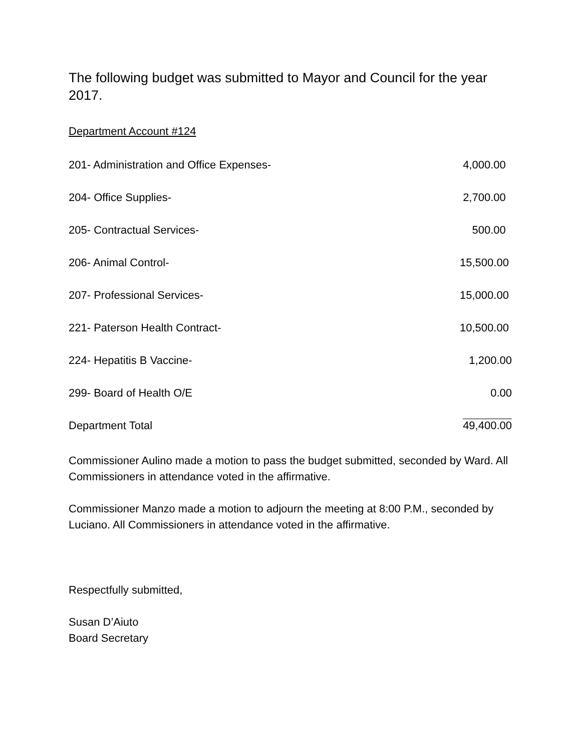The following budget was submitted to Mayor and Council for the year 2017.
Department Account #124
| 201- Administration and Office Expenses- | 4,000.00 |
| 204- Office Supplies- | 2,700.00 |
| 205- Contractual Services- | 500.00 |
| 206- Animal Control- | 15,500.00 |
| 207- Professional Services- | 15,000.00 |
| 221- Paterson Health Contract- | 10,500.00 |
| 224- Hepatitis B Vaccine- | 1,200.00 |
| 299- Board of Health O/E | 0.00 |
| Department Total | 49,400.00 |
Commissioner Aulino made a motion to pass the budget submitted, seconded by Ward. All Commissioners in attendance voted in the affirmative.
Commissioner Manzo made a motion to adjourn the meeting at 8:00 P.M., seconded by Luciano. All Commissioners in attendance voted in the affirmative.
Respectfully submitted,
Susan D’Aiuto
Board Secretary